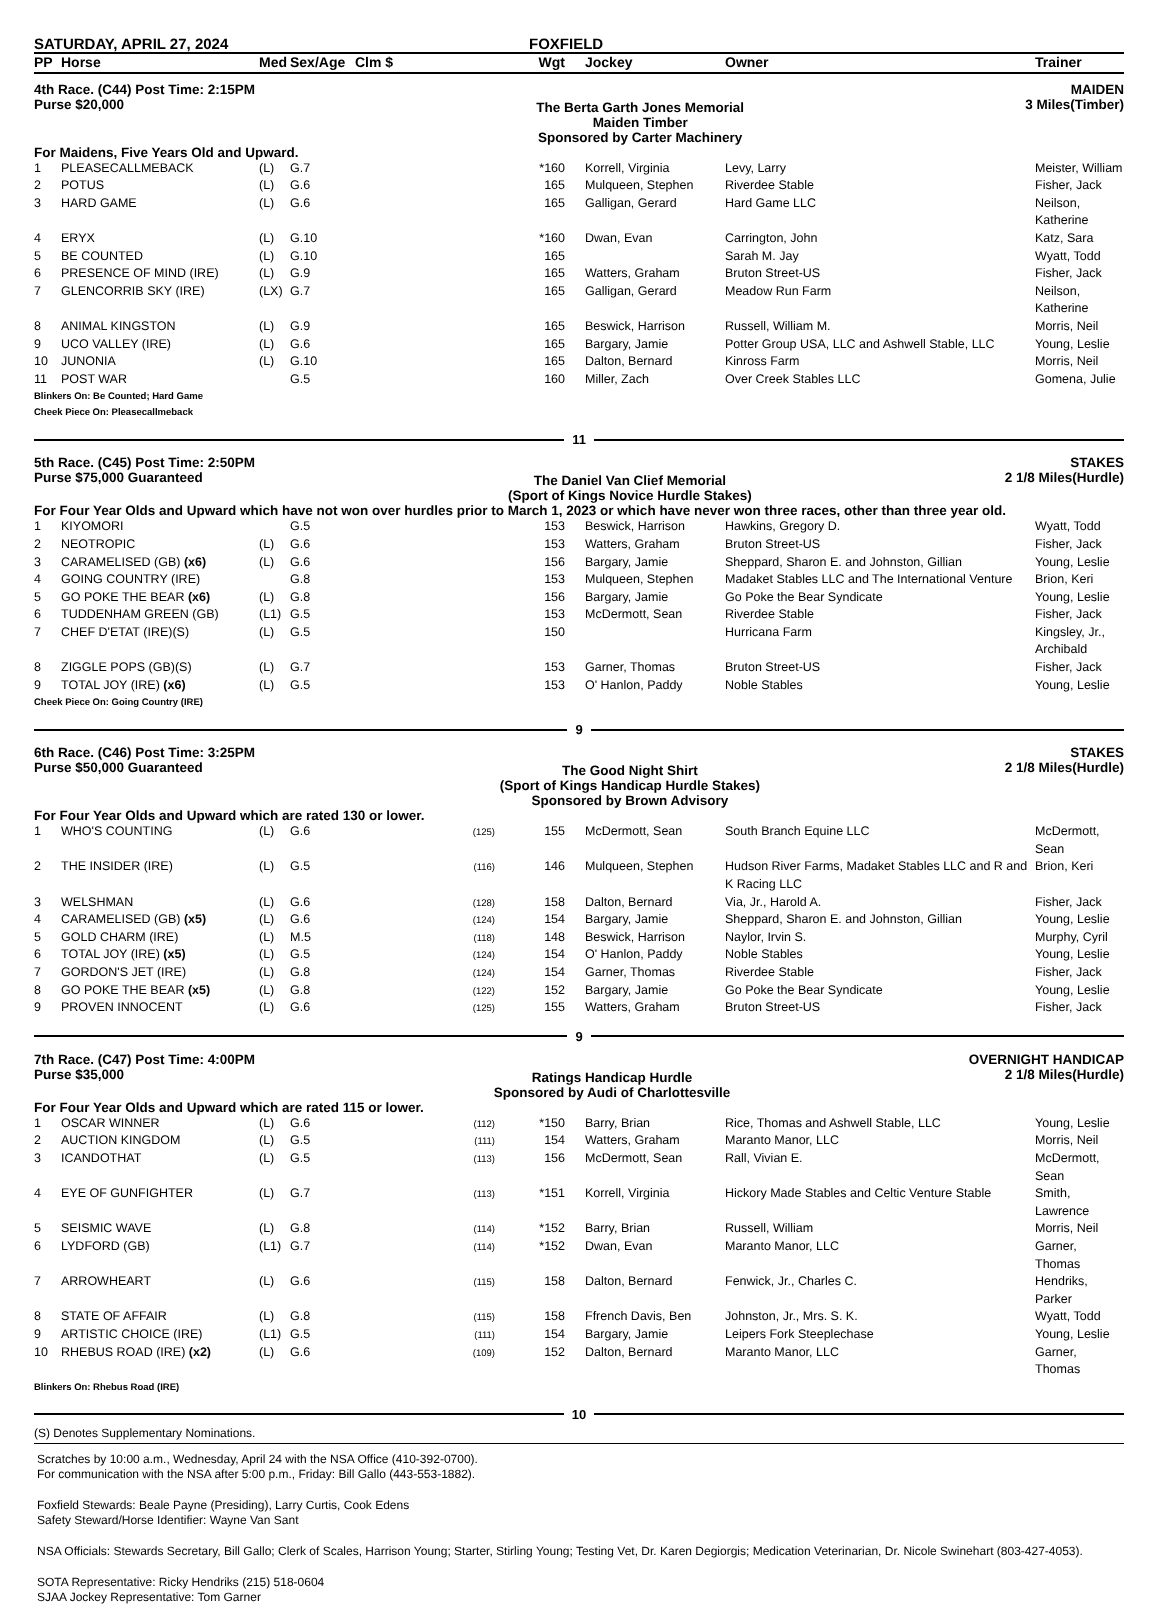SATURDAY, APRIL 27, 2024 FOXFIELD
| PP | Horse | Med | Sex/Age | Clm $ | Wgt | | Jockey | Owner | Trainer |
| --- | --- | --- | --- | --- | --- | --- | --- | --- | --- |
4th Race. (C44) Post Time: 2:15PM
Purse $20,000
The Berta Garth Jones Memorial
Maiden Timber
Sponsored by Carter Machinery
MAIDEN
3 Miles(Timber)
For Maidens, Five Years Old and Upward.
| 1 | PLEASECALLMEBACK | (L) | G.7 | | *160 | | Korrell, Virginia | Levy, Larry | Meister, William |
| 2 | POTUS | (L) | G.6 | | 165 | | Mulqueen, Stephen | Riverdee Stable | Fisher, Jack |
| 3 | HARD GAME | (L) | G.6 | | 165 | | Galligan, Gerard | Hard Game LLC | Neilson, Katherine |
| 4 | ERYX | (L) | G.10 | | *160 | | Dwan, Evan | Carrington, John | Katz, Sara |
| 5 | BE COUNTED | (L) | G.10 | | 165 | | | Sarah M. Jay | Wyatt, Todd |
| 6 | PRESENCE OF MIND (IRE) | (L) | G.9 | | 165 | | Watters, Graham | Bruton Street-US | Fisher, Jack |
| 7 | GLENCORRIB SKY (IRE) | (LX) | G.7 | | 165 | | Galligan, Gerard | Meadow Run Farm | Neilson, Katherine |
| 8 | ANIMAL KINGSTON | (L) | G.9 | | 165 | | Beswick, Harrison | Russell, William M. | Morris, Neil |
| 9 | UCO VALLEY (IRE) | (L) | G.6 | | 165 | | Bargary, Jamie | Potter Group USA, LLC and Ashwell Stable, LLC | Young, Leslie |
| 10 | JUNONIA | (L) | G.10 | | 165 | | Dalton, Bernard | Kinross Farm | Morris, Neil |
| 11 | POST WAR | | G.5 | | 160 | | Miller, Zach | Over Creek Stables LLC | Gomena, Julie |
Blinkers On: Be Counted; Hard Game
Cheek Piece On: Pleasecallmeback
11
5th Race. (C45) Post Time: 2:50PM
Purse $75,000 Guaranteed
The Daniel Van Clief Memorial
(Sport of Kings Novice Hurdle Stakes)
STAKES
2 1/8 Miles(Hurdle)
For Four Year Olds and Upward which have not won over hurdles prior to March 1, 2023 or which have never won three races, other than three year old.
| 1 | KIYOMORI | | G.5 | | 153 | | Beswick, Harrison | Hawkins, Gregory D. | Wyatt, Todd |
| 2 | NEOTROPIC | (L) | G.6 | | 153 | | Watters, Graham | Bruton Street-US | Fisher, Jack |
| 3 | CARAMELISED (GB) (x6) | (L) | G.6 | | 156 | | Bargary, Jamie | Sheppard, Sharon E. and Johnston, Gillian | Young, Leslie |
| 4 | GOING COUNTRY (IRE) | | G.8 | | 153 | | Mulqueen, Stephen | Madaket Stables LLC and The International Venture | Brion, Keri |
| 5 | GO POKE THE BEAR (x6) | (L) | G.8 | | 156 | | Bargary, Jamie | Go Poke the Bear Syndicate | Young, Leslie |
| 6 | TUDDENHAM GREEN (GB) | (L1) | G.5 | | 153 | | McDermott, Sean | Riverdee Stable | Fisher, Jack |
| 7 | CHEF D'ETAT (IRE)(S) | (L) | G.5 | | 150 | | | Hurricana Farm | Kingsley, Jr., Archibald |
| 8 | ZIGGLE POPS (GB)(S) | (L) | G.7 | | 153 | | Garner, Thomas | Bruton Street-US | Fisher, Jack |
| 9 | TOTAL JOY (IRE) (x6) | (L) | G.5 | | 153 | | O' Hanlon, Paddy | Noble Stables | Young, Leslie |
Cheek Piece On: Going Country (IRE)
9
6th Race. (C46) Post Time: 3:25PM
Purse $50,000 Guaranteed
The Good Night Shirt
(Sport of Kings Handicap Hurdle Stakes)
Sponsored by Brown Advisory
STAKES
2 1/8 Miles(Hurdle)
For Four Year Olds and Upward which are rated 130 or lower.
| 1 | WHO'S COUNTING | (L) | G.6 | (125) | 155 | | McDermott, Sean | South Branch Equine LLC | McDermott, Sean |
| 2 | THE INSIDER (IRE) | (L) | G.5 | (116) | 146 | | Mulqueen, Stephen | Hudson River Farms, Madaket Stables LLC and R and K Racing LLC | Brion, Keri |
| 3 | WELSHMAN | (L) | G.6 | (128) | 158 | | Dalton, Bernard | Via, Jr., Harold A. | Fisher, Jack |
| 4 | CARAMELISED (GB) (x5) | (L) | G.6 | (124) | 154 | | Bargary, Jamie | Sheppard, Sharon E. and Johnston, Gillian | Young, Leslie |
| 5 | GOLD CHARM (IRE) | (L) | M.5 | (118) | 148 | | Beswick, Harrison | Naylor, Irvin S. | Murphy, Cyril |
| 6 | TOTAL JOY (IRE) (x5) | (L) | G.5 | (124) | 154 | | O' Hanlon, Paddy | Noble Stables | Young, Leslie |
| 7 | GORDON'S JET (IRE) | (L) | G.8 | (124) | 154 | | Garner, Thomas | Riverdee Stable | Fisher, Jack |
| 8 | GO POKE THE BEAR (x5) | (L) | G.8 | (122) | 152 | | Bargary, Jamie | Go Poke the Bear Syndicate | Young, Leslie |
| 9 | PROVEN INNOCENT | (L) | G.6 | (125) | 155 | | Watters, Graham | Bruton Street-US | Fisher, Jack |
9
7th Race. (C47) Post Time: 4:00PM
Purse $35,000
Ratings Handicap Hurdle
Sponsored by Audi of Charlottesville
OVERNIGHT HANDICAP
2 1/8 Miles(Hurdle)
For Four Year Olds and Upward which are rated 115 or lower.
| 1 | OSCAR WINNER | (L) | G.6 | (112) | *150 | | Barry, Brian | Rice, Thomas and Ashwell Stable, LLC | Young, Leslie |
| 2 | AUCTION KINGDOM | (L) | G.5 | (111) | 154 | | Watters, Graham | Maranto Manor, LLC | Morris, Neil |
| 3 | ICANDOTHAT | (L) | G.5 | (113) | 156 | | McDermott, Sean | Rall, Vivian E. | McDermott, Sean |
| 4 | EYE OF GUNFIGHTER | (L) | G.7 | (113) | *151 | | Korrell, Virginia | Hickory Made Stables and Celtic Venture Stable | Smith, Lawrence |
| 5 | SEISMIC WAVE | (L) | G.8 | (114) | *152 | | Barry, Brian | Russell, William | Morris, Neil |
| 6 | LYDFORD (GB) | (L1) | G.7 | (114) | *152 | | Dwan, Evan | Maranto Manor, LLC | Garner, Thomas |
| 7 | ARROWHEART | (L) | G.6 | (115) | 158 | | Dalton, Bernard | Fenwick, Jr., Charles C. | Hendriks, Parker |
| 8 | STATE OF AFFAIR | (L) | G.8 | (115) | 158 | | Ffrench Davis, Ben | Johnston, Jr., Mrs. S. K. | Wyatt, Todd |
| 9 | ARTISTIC CHOICE (IRE) | (L1) | G.5 | (111) | 154 | | Bargary, Jamie | Leipers Fork Steeplechase | Young, Leslie |
| 10 | RHEBUS ROAD (IRE) (x2) | (L) | G.6 | (109) | 152 | | Dalton, Bernard | Maranto Manor, LLC | Garner, Thomas |
Blinkers On: Rhebus Road (IRE)
10
(S) Denotes Supplementary Nominations.
Scratches by 10:00 a.m., Wednesday, April 24 with the NSA Office (410-392-0700).
For communication with the NSA after 5:00 p.m., Friday: Bill Gallo (443-553-1882).
Foxfield Stewards: Beale Payne (Presiding), Larry Curtis, Cook Edens
Safety Steward/Horse Identifier: Wayne Van Sant
NSA Officials: Stewards Secretary, Bill Gallo; Clerk of Scales, Harrison Young; Starter, Stirling Young; Testing Vet, Dr. Karen Degiorgis; Medication Veterinarian, Dr. Nicole Swinehart (803-427-4053).
SOTA Representative: Ricky Hendriks (215) 518-0604
SJAA Jockey Representative: Tom Garner